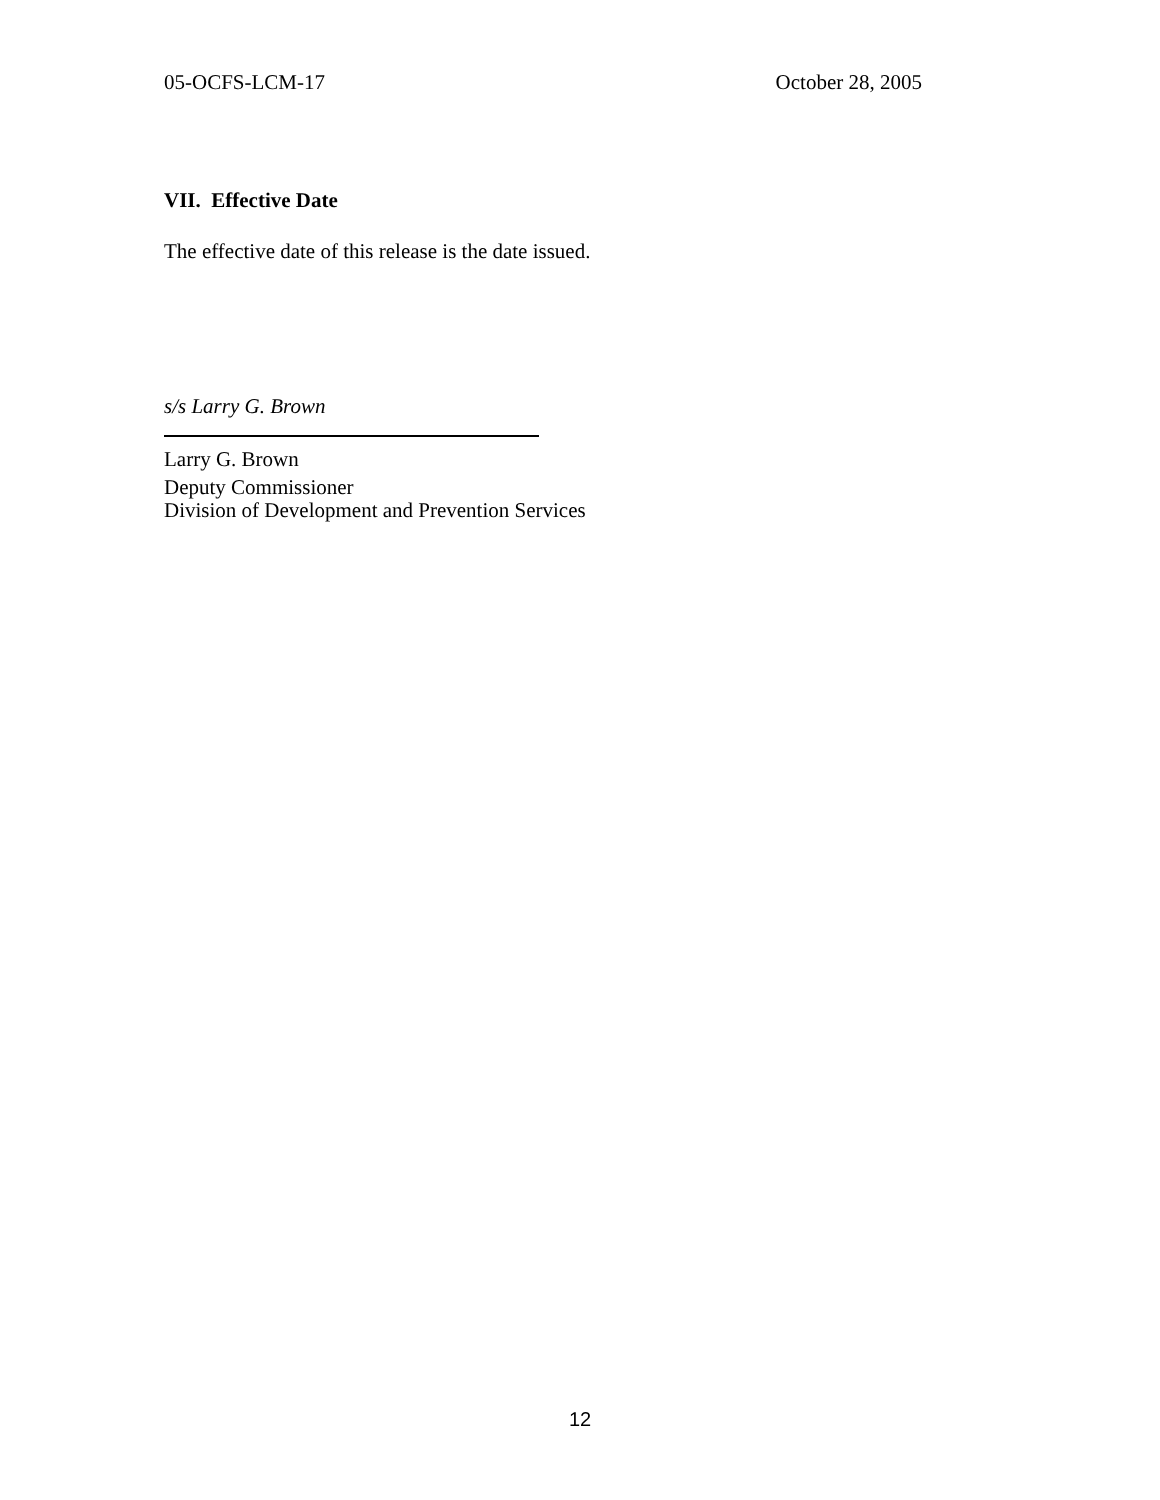05-OCFS-LCM-17 October 28, 2005
VII. Effective Date
The effective date of this release is the date issued.
s/s Larry G. Brown
Larry G. Brown
Deputy Commissioner
Division of Development and Prevention Services
12